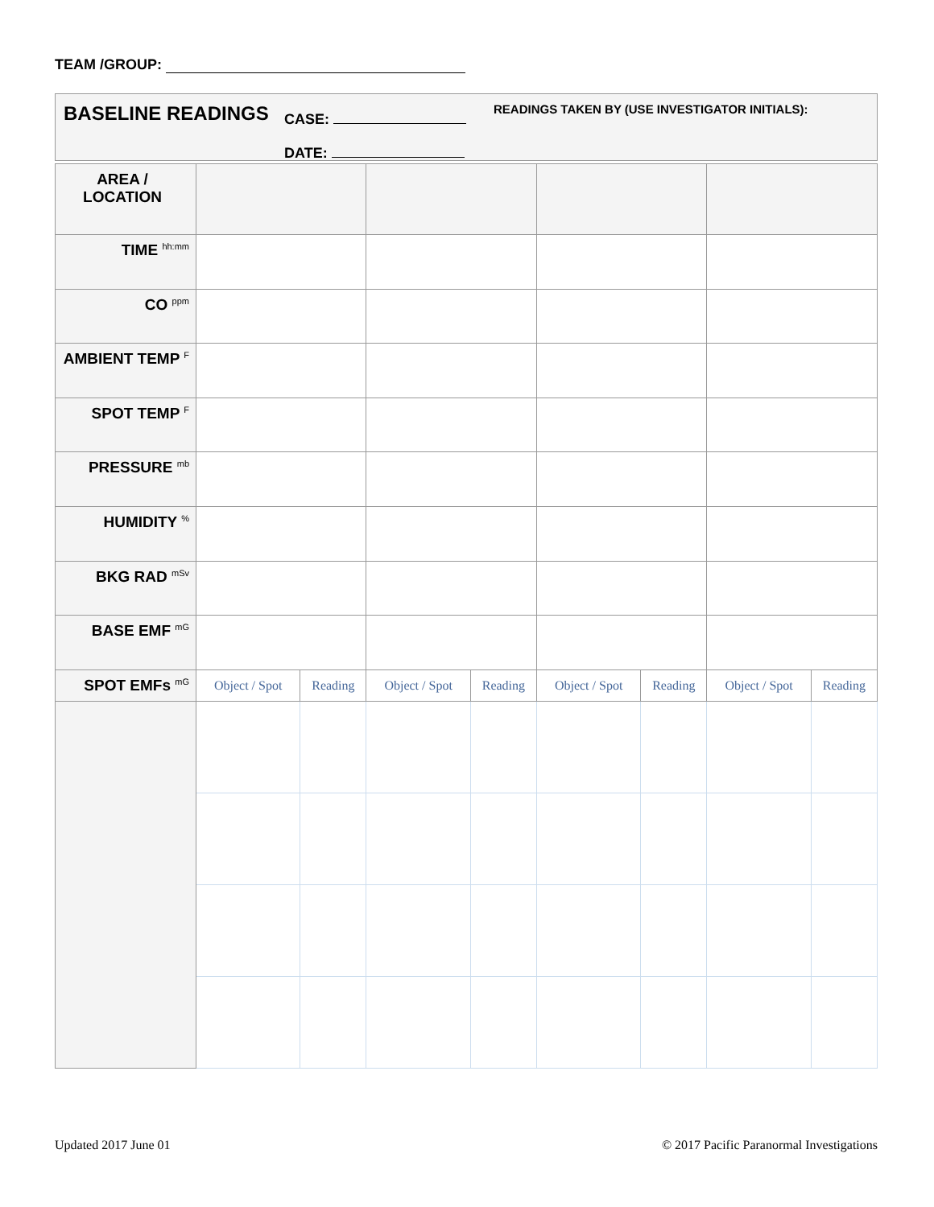TEAM /GROUP:
BASELINE READINGS
CASE:
DATE:
READINGS TAKEN BY (USE INVESTIGATOR INITIALS):
| AREA / LOCATION | | | | | | | | |
| TIME <sup>hh:mm</sup> | | | | | | | | |
| CO <sup>ppm</sup> | | | | | | | | |
| AMBIENT TEMP <sup>F</sup> | | | | | | | | |
| SPOT TEMP <sup>F</sup> | | | | | | | | |
| PRESSURE <sup>mb</sup> | | | | | | | | |
| HUMIDITY <sup>%</sup> | | | | | | | | |
| BKG RAD <sup>mSv</sup> | | | | | | | | |
| BASE EMF <sup>mG</sup> | | | | | | | | |
| SPOT EMFs <sup>mG</sup> | Object / Spot | Reading | Object / Spot | Reading | Object / Spot | Reading | Object / Spot | Reading |
Updated 2017 June 01
© 2017 Pacific Paranormal Investigations